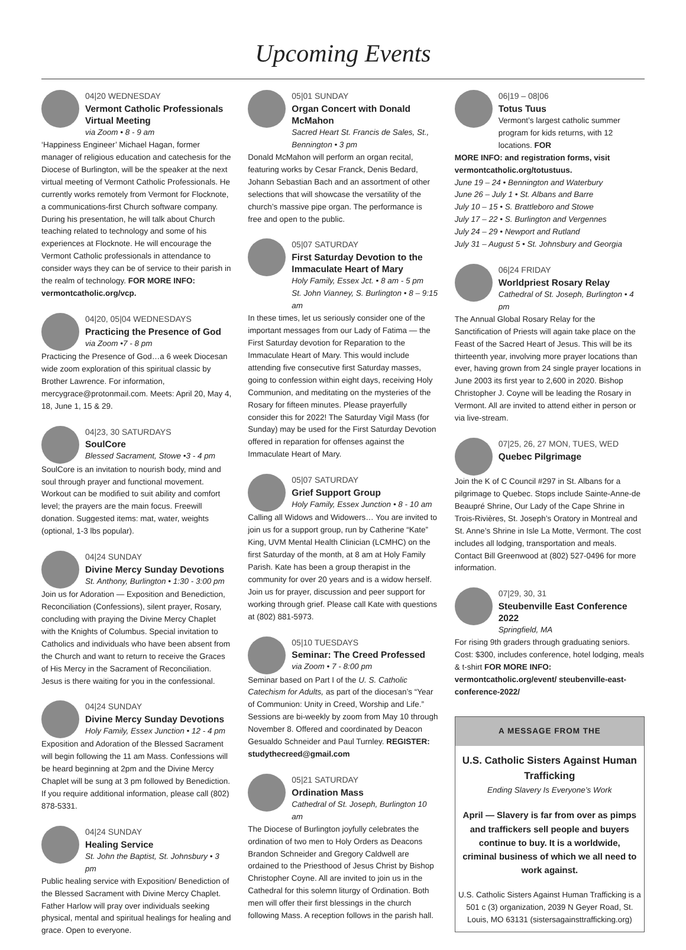Upcoming Events
04|20 WEDNESDAY
Vermont Catholic Professionals Virtual Meeting
via Zoom • 8 - 9 am
‘Happiness Engineer’ Michael Hagan, former manager of religious education and catechesis for the Diocese of Burlington, will be the speaker at the next virtual meeting of Vermont Catholic Professionals. He currently works remotely from Vermont for Flocknote, a communications-first Church software company. During his presentation, he will talk about Church teaching related to technology and some of his experiences at Flocknote. He will encourage the Vermont Catholic professionals in attendance to consider ways they can be of service to their parish in the realm of technology. FOR MORE INFO: vermontcatholic.org/vcp.
04|20, 05|04 WEDNESDAYS
Practicing the Presence of God
via Zoom •7 - 8 pm
Practicing the Presence of God…a 6 week Diocesan wide zoom exploration of this spiritual classic by Brother Lawrence. For information, mercygrace@protonmail.com. Meets: April 20, May 4, 18, June 1, 15 & 29.
04|23, 30 SATURDAYS
SoulCore
Blessed Sacrament, Stowe •3 - 4 pm
SoulCore is an invitation to nourish body, mind and soul through prayer and functional movement. Workout can be modified to suit ability and comfort level; the prayers are the main focus. Freewill donation. Suggested items: mat, water, weights (optional, 1-3 lbs popular).
04|24 SUNDAY
Divine Mercy Sunday Devotions
St. Anthony, Burlington • 1:30 - 3:00 pm
Join us for Adoration — Exposition and Benediction, Reconciliation (Confessions), silent prayer, Rosary, concluding with praying the Divine Mercy Chaplet with the Knights of Columbus. Special invitation to Catholics and individuals who have been absent from the Church and want to return to receive the Graces of His Mercy in the Sacrament of Reconciliation. Jesus is there waiting for you in the confessional.
04|24 SUNDAY
Divine Mercy Sunday Devotions
Holy Family, Essex Junction • 12 - 4 pm
Exposition and Adoration of the Blessed Sacrament will begin following the 11 am Mass. Confessions will be heard beginning at 2pm and the Divine Mercy Chaplet will be sung at 3 pm followed by Benediction. If you require additional information, please call (802) 878-5331.
04|24 SUNDAY
Healing Service
St. John the Baptist, St. Johnsbury • 3 pm
Public healing service with Exposition/ Benediction of the Blessed Sacrament with Divine Mercy Chaplet. Father Harlow will pray over individuals seeking physical, mental and spiritual healings for healing and grace. Open to everyone.
05|01 SUNDAY
Organ Concert with Donald McMahon
Sacred Heart St. Francis de Sales, St., Bennington • 3 pm
Donald McMahon will perform an organ recital, featuring works by Cesar Franck, Denis Bedard, Johann Sebastian Bach and an assortment of other selections that will showcase the versatility of the church’s massive pipe organ. The performance is free and open to the public.
05|07 SATURDAY
First Saturday Devotion to the Immaculate Heart of Mary
Holy Family, Essex Jct. • 8 am - 5 pm
St. John Vianney, S. Burlington • 8 – 9:15 am
In these times, let us seriously consider one of the important messages from our Lady of Fatima — the First Saturday devotion for Reparation to the Immaculate Heart of Mary. This would include attending five consecutive first Saturday masses, going to confession within eight days, receiving Holy Communion, and meditating on the mysteries of the Rosary for fifteen minutes. Please prayerfully consider this for 2022! The Saturday Vigil Mass (for Sunday) may be used for the First Saturday Devotion offered in reparation for offenses against the Immaculate Heart of Mary.
05|07 SATURDAY
Grief Support Group
Holy Family, Essex Junction • 8 - 10 am
Calling all Widows and Widowers… You are invited to join us for a support group, run by Catherine “Kate” King, UVM Mental Health Clinician (LCMHC) on the first Saturday of the month, at 8 am at Holy Family Parish. Kate has been a group therapist in the community for over 20 years and is a widow herself. Join us for prayer, discussion and peer support for working through grief. Please call Kate with questions at (802) 881-5973.
05|10 TUESDAYS
Seminar: The Creed Professed
via Zoom • 7 - 8:00 pm
Seminar based on Part I of the U. S. Catholic Catechism for Adults, as part of the diocesan’s “Year of Communion: Unity in Creed, Worship and Life.” Sessions are bi-weekly by zoom from May 10 through November 8. Offered and coordinated by Deacon Gesualdo Schneider and Paul Turnley. REGISTER: studythecreed@gmail.com
05|21 SATURDAY
Ordination Mass
Cathedral of St. Joseph, Burlington 10 am
The Diocese of Burlington joyfully celebrates the ordination of two men to Holy Orders as Deacons Brandon Schneider and Gregory Caldwell are ordained to the Priesthood of Jesus Christ by Bishop Christopher Coyne. All are invited to join us in the Cathedral for this solemn liturgy of Ordination. Both men will offer their first blessings in the church following Mass. A reception follows in the parish hall.
06|19 – 08|06
Totus Tuus
Vermont’s largest catholic summer program for kids returns, with 12 locations. FOR
MORE INFO: and registration forms, visit vermontcatholic.org/totustuus.
June 19 – 24 • Bennington and Waterbury
June 26 – July 1 • St. Albans and Barre
July 10 – 15 • S. Brattleboro and Stowe
July 17 – 22 • S. Burlington and Vergennes
July 24 – 29 • Newport and Rutland
July 31 – August 5 • St. Johnsbury and Georgia
06|24 FRIDAY
Worldpriest Rosary Relay
Cathedral of St. Joseph, Burlington • 4 pm
The Annual Global Rosary Relay for the Sanctification of Priests will again take place on the Feast of the Sacred Heart of Jesus. This will be its thirteenth year, involving more prayer locations than ever, having grown from 24 single prayer locations in June 2003 its first year to 2,600 in 2020. Bishop Christopher J. Coyne will be leading the Rosary in Vermont. All are invited to attend either in person or via live-stream.
07|25, 26, 27 MON, TUES, WED
Quebec Pilgrimage
Join the K of C Council #297 in St. Albans for a pilgrimage to Quebec. Stops include Sainte-Anne-de Beaupré Shrine, Our Lady of the Cape Shrine in Trois-Rivières, St. Joseph’s Oratory in Montreal and St. Anne’s Shrine in Isle La Motte, Vermont. The cost includes all lodging, transportation and meals. Contact Bill Greenwood at (802) 527-0496 for more information.
07|29, 30, 31
Steubenville East Conference 2022
Springfield, MA
For rising 9th graders through graduating seniors. Cost: $300, includes conference, hotel lodging, meals & t-shirt FOR MORE INFO: vermontcatholic.org/event/ steubenville-east-conference-2022/
A MESSAGE FROM THE
U.S. Catholic Sisters Against Human Trafficking
Ending Slavery Is Everyone’s Work
April — Slavery is far from over as pimps and traffickers sell people and buyers continue to buy. It is a worldwide, criminal business of which we all need to work against.
U.S. Catholic Sisters Against Human Trafficking is a 501 c (3) organization, 2039 N Geyer Road, St. Louis, MO 63131 (sistersagainsttrafficking.org)